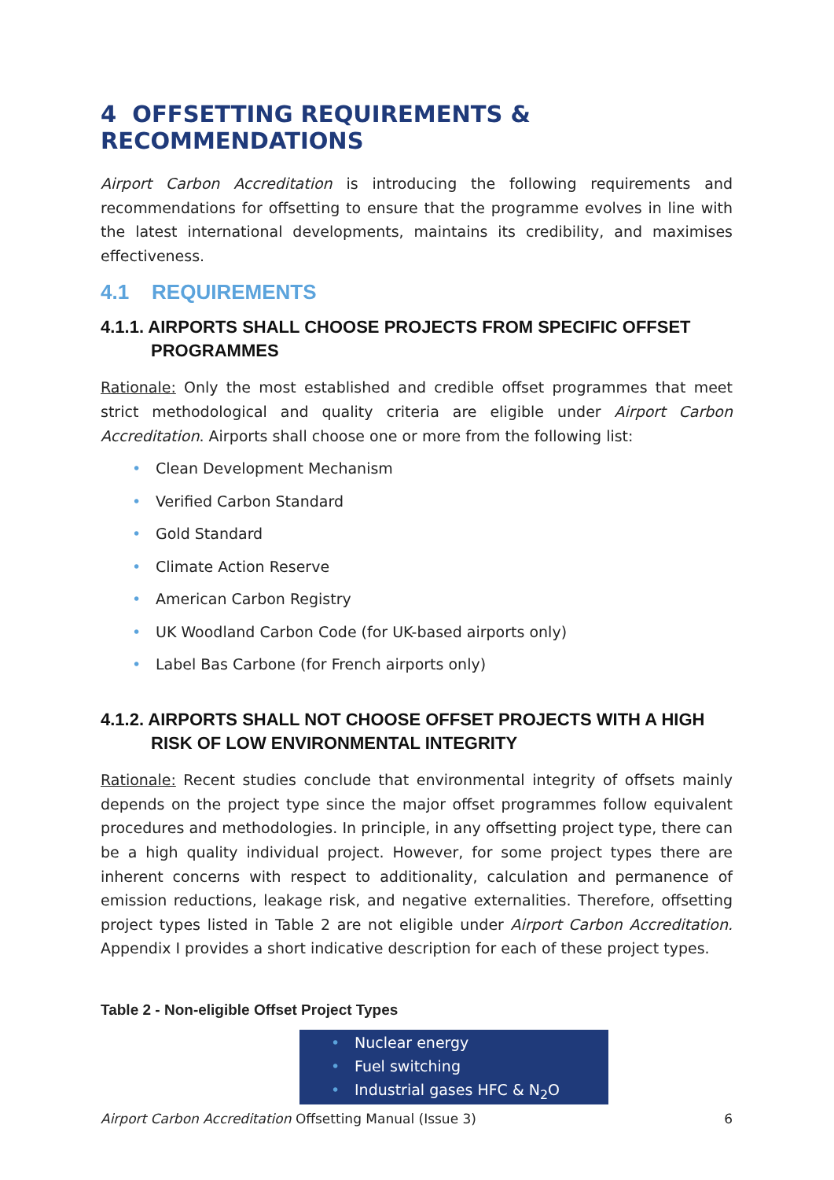4 OFFSETTING REQUIREMENTS & RECOMMENDATIONS
Airport Carbon Accreditation is introducing the following requirements and recommendations for offsetting to ensure that the programme evolves in line with the latest international developments, maintains its credibility, and maximises effectiveness.
4.1 REQUIREMENTS
4.1.1. AIRPORTS SHALL CHOOSE PROJECTS FROM SPECIFIC OFFSET PROGRAMMES
Rationale: Only the most established and credible offset programmes that meet strict methodological and quality criteria are eligible under Airport Carbon Accreditation. Airports shall choose one or more from the following list:
• Clean Development Mechanism
• Verified Carbon Standard
• Gold Standard
• Climate Action Reserve
• American Carbon Registry
• UK Woodland Carbon Code (for UK-based airports only)
• Label Bas Carbone (for French airports only)
4.1.2. AIRPORTS SHALL NOT CHOOSE OFFSET PROJECTS WITH A HIGH RISK OF LOW ENVIRONMENTAL INTEGRITY
Rationale: Recent studies conclude that environmental integrity of offsets mainly depends on the project type since the major offset programmes follow equivalent procedures and methodologies. In principle, in any offsetting project type, there can be a high quality individual project. However, for some project types there are inherent concerns with respect to additionality, calculation and permanence of emission reductions, leakage risk, and negative externalities. Therefore, offsetting project types listed in Table 2 are not eligible under Airport Carbon Accreditation. Appendix I provides a short indicative description for each of these project types.
Table 2 - Non-eligible Offset Project Types
| • Nuclear energy |
| • Fuel switching |
| • Industrial gases HFC & N<sub>2</sub>O |
Airport Carbon Accreditation Offsetting Manual (Issue 3) 6